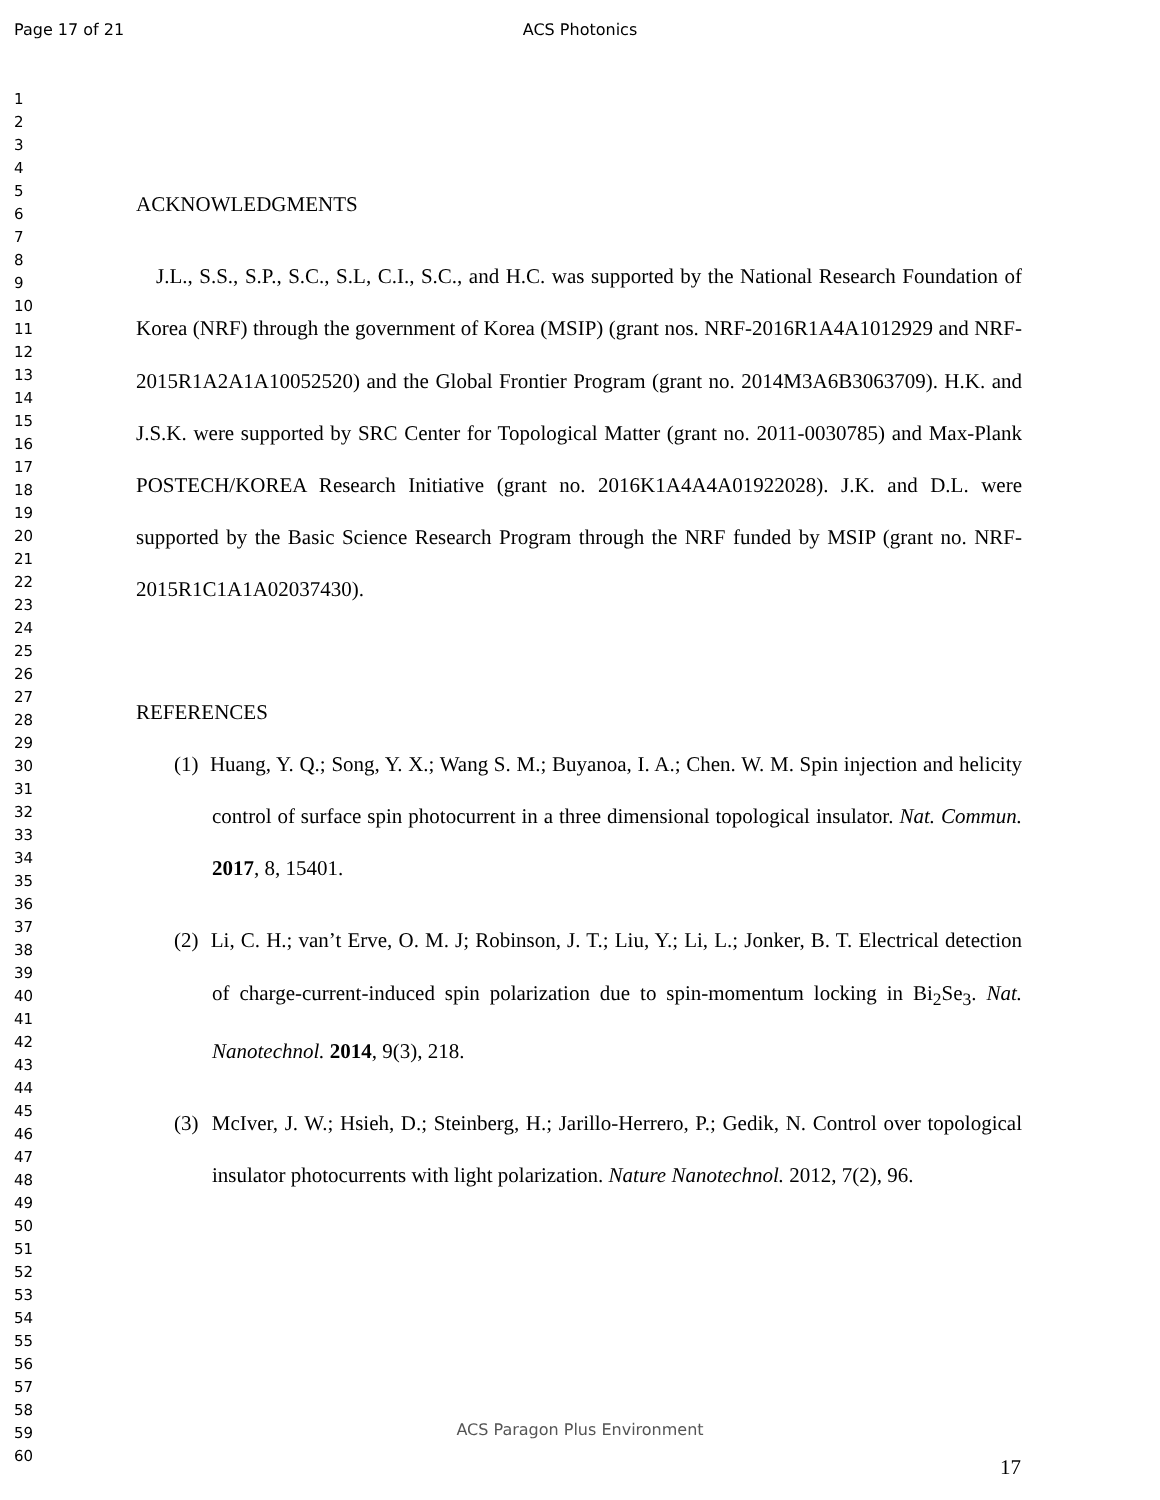Page 17 of 21
ACS Photonics
1
2
3
4
5
6
7
8
9
10
11
12
13
14
15
16
17
18
19
20
21
22
23
24
25
26
27
28
29
30
31
32
33
34
35
36
37
38
39
40
41
42
43
44
45
46
47
48
49
50
51
52
53
54
55
56
57
58
59
60
ACKNOWLEDGMENTS
J.L., S.S., S.P., S.C., S.L, C.I., S.C., and H.C. was supported by the National Research Foundation of Korea (NRF) through the government of Korea (MSIP) (grant nos. NRF-2016R1A4A1012929 and NRF-2015R1A2A1A10052520) and the Global Frontier Program (grant no. 2014M3A6B3063709). H.K. and J.S.K. were supported by SRC Center for Topological Matter (grant no. 2011-0030785) and Max-Plank POSTECH/KOREA Research Initiative (grant no. 2016K1A4A4A01922028). J.K. and D.L. were supported by the Basic Science Research Program through the NRF funded by MSIP (grant no. NRF-2015R1C1A1A02037430).
REFERENCES
(1) Huang, Y. Q.; Song, Y. X.; Wang S. M.; Buyanoa, I. A.; Chen. W. M. Spin injection and helicity control of surface spin photocurrent in a three dimensional topological insulator. Nat. Commun. 2017, 8, 15401.
(2) Li, C. H.; van’t Erve, O. M. J; Robinson, J. T.; Liu, Y.; Li, L.; Jonker, B. T. Electrical detection of charge-current-induced spin polarization due to spin-momentum locking in Bi<sub>2</sub>Se<sub>3</sub>. Nat. Nanotechnol. 2014, 9(3), 218.
(3) McIver, J. W.; Hsieh, D.; Steinberg, H.; Jarillo-Herrero, P.; Gedik, N. Control over topological insulator photocurrents with light polarization. Nature Nanotechnol. 2012, 7(2), 96.
ACS Paragon Plus Environment
17